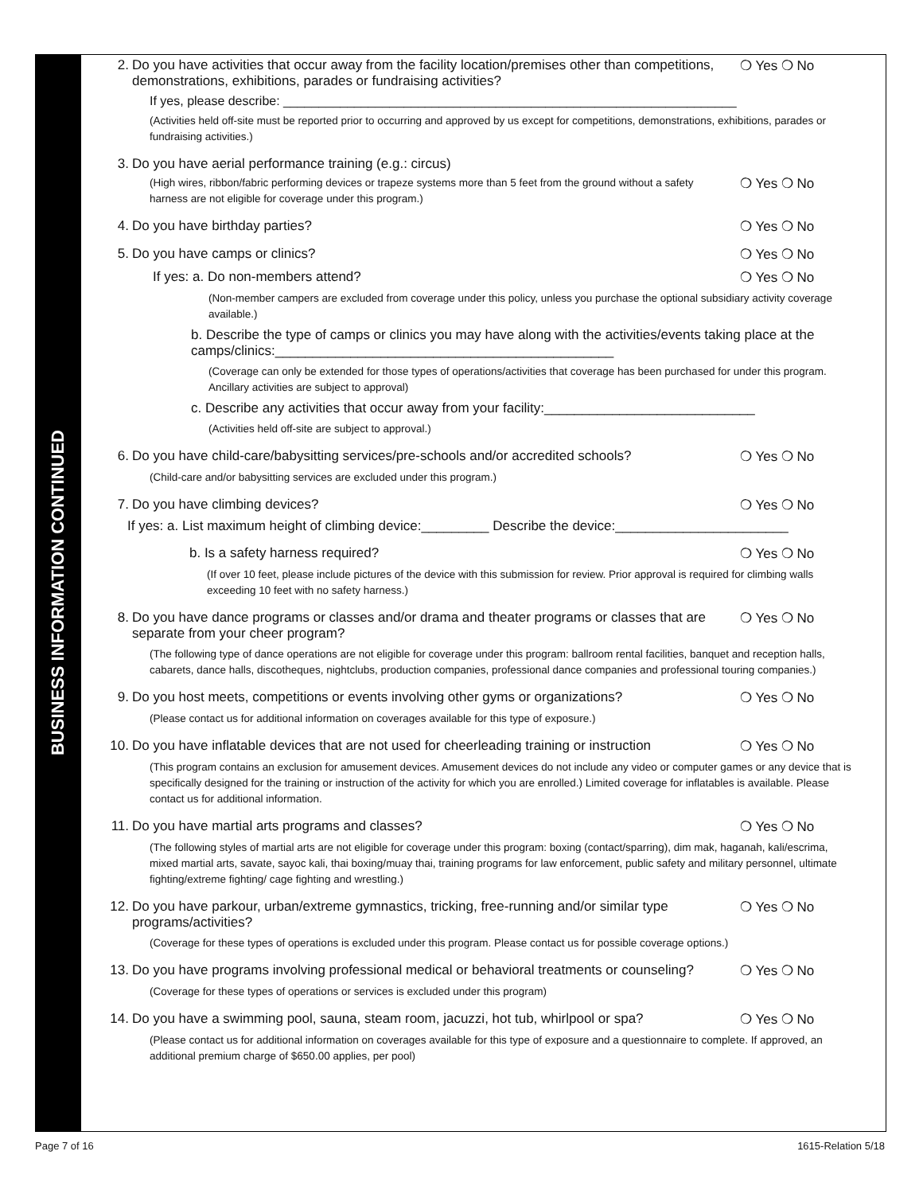BUSINESS INFORMATION CONTINUED
2. Do you have activities that occur away from the facility location/premises other than competitions, demonstrations, exhibitions, parades or fundraising activities?
❍ Yes ❍ No
If yes, please describe: ________________________________________________________________
(Activities held off-site must be reported prior to occurring and approved by us except for competitions, demonstrations, exhibitions, parades or fundraising activities.)
3. Do you have aerial performance training (e.g.: circus)
(High wires, ribbon/fabric performing devices or trapeze systems more than 5 feet from the ground without a safety harness are not eligible for coverage under this program.)
❍ Yes ❍ No
4. Do you have birthday parties? ❍ Yes ❍ No
5. Do you have camps or clinics? ❍ Yes ❍ No
If yes: a. Do non-members attend?
❍ Yes ❍ No
(Non-member campers are excluded from coverage under this policy, unless you purchase the optional subsidiary activity coverage available.)
b. Describe the type of camps or clinics you may have along with the activities/events taking place at the camps/clinics:_____________________________________________
(Coverage can only be extended for those types of operations/activities that coverage has been purchased for under this program. Ancillary activities are subject to approval)
c. Describe any activities that occur away from your facility:____________________________
(Activities held off-site are subject to approval.)
6. Do you have child-care/babysitting services/pre-schools and/or accredited schools?
❍ Yes ❍ No
(Child-care and/or babysitting services are excluded under this program.)
7. Do you have climbing devices? ❍ Yes ❍ No
If yes: a. List maximum height of climbing device:_________ Describe the device:_______________________
b. Is a safety harness required?
❍ Yes ❍ No
(If over 10 feet, please include pictures of the device with this submission for review. Prior approval is required for climbing walls exceeding 10 feet with no safety harness.)
8. Do you have dance programs or classes and/or drama and theater programs or classes that are separate from your cheer program?
❍ Yes ❍ No
(The following type of dance operations are not eligible for coverage under this program: ballroom rental facilities, banquet and reception halls, cabarets, dance halls, discotheques, nightclubs, production companies, professional dance companies and professional touring companies.)
9. Do you host meets, competitions or events involving other gyms or organizations?
❍ Yes ❍ No
(Please contact us for additional information on coverages available for this type of exposure.)
10. Do you have inflatable devices that are not used for cheerleading training or instruction
❍ Yes ❍ No
(This program contains an exclusion for amusement devices. Amusement devices do not include any video or computer games or any device that is specifically designed for the training or instruction of the activity for which you are enrolled.) Limited coverage for inflatables is available. Please contact us for additional information.
11. Do you have martial arts programs and classes?
❍ Yes ❍ No
(The following styles of martial arts are not eligible for coverage under this program: boxing (contact/sparring), dim mak, haganah, kali/escrima, mixed martial arts, savate, sayoc kali, thai boxing/muay thai, training programs for law enforcement, public safety and military personnel, ultimate fighting/extreme fighting/ cage fighting and wrestling.)
12. Do you have parkour, urban/extreme gymnastics, tricking, free-running and/or similar type programs/activities?
❍ Yes ❍ No
(Coverage for these types of operations is excluded under this program. Please contact us for possible coverage options.)
13. Do you have programs involving professional medical or behavioral treatments or counseling?
❍ Yes ❍ No
(Coverage for these types of operations or services is excluded under this program)
14. Do you have a swimming pool, sauna, steam room, jacuzzi, hot tub, whirlpool or spa?
❍ Yes ❍ No
(Please contact us for additional information on coverages available for this type of exposure and a questionnaire to complete. If approved, an additional premium charge of $650.00 applies, per pool)
Page 7 of 16 1615-Relation 5/18